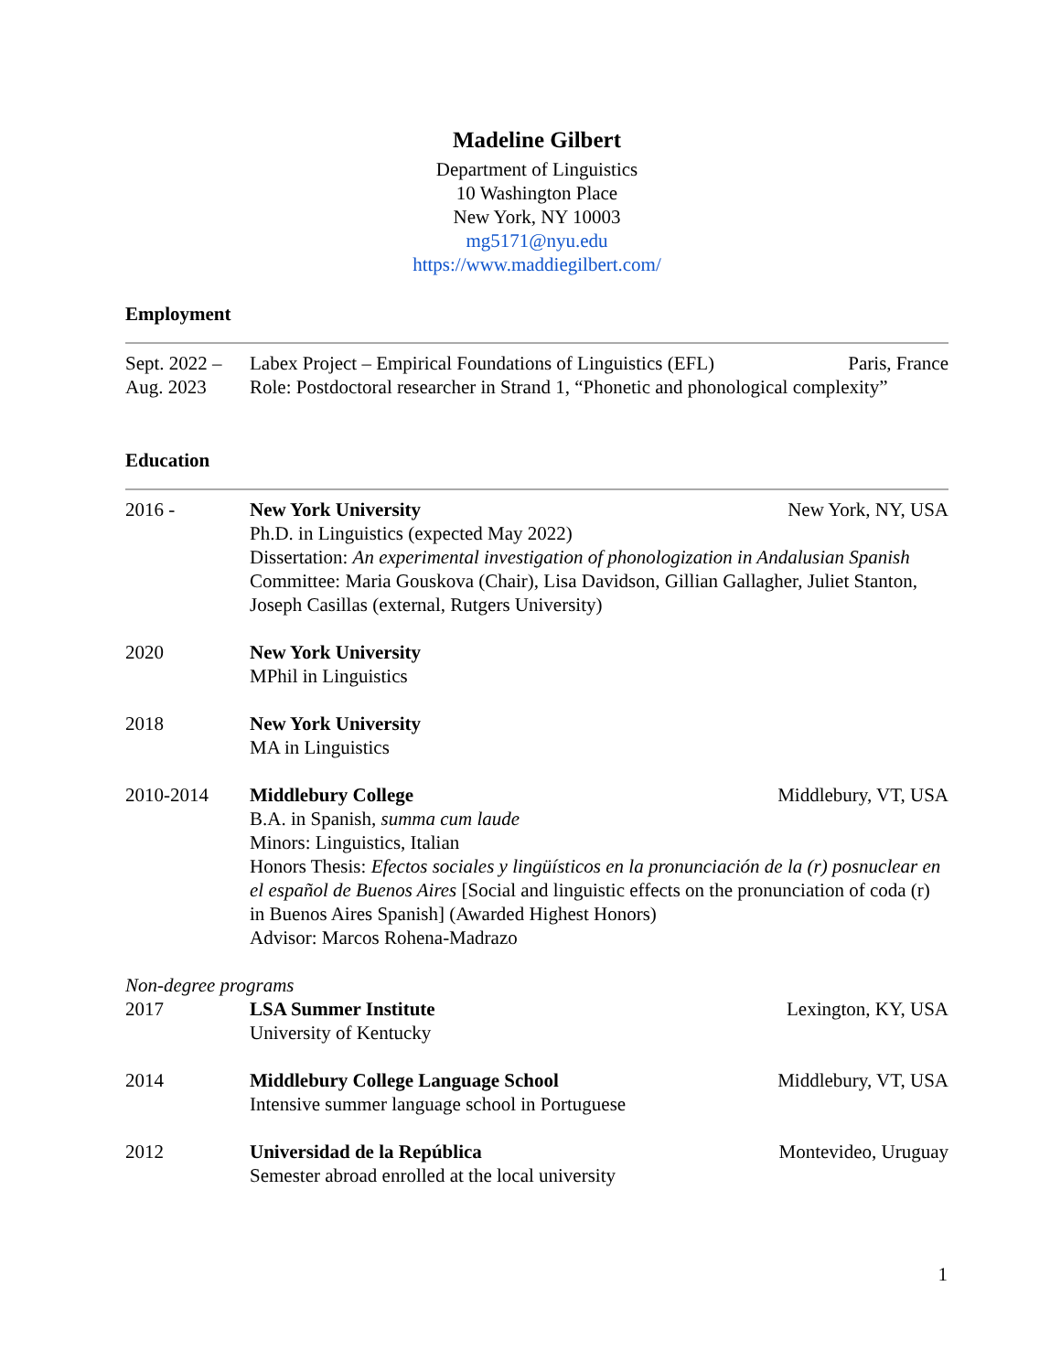Madeline Gilbert
Department of Linguistics
10 Washington Place
New York, NY 10003
mg5171@nyu.edu
https://www.maddiegilbert.com/
Employment
Sept. 2022 –
Aug. 2023
Labex Project – Empirical Foundations of Linguistics (EFL) Paris, France
Role: Postdoctoral researcher in Strand 1, “Phonetic and phonological complexity”
Education
2016 - New York University New York, NY, USA
Ph.D. in Linguistics (expected May 2022)
Dissertation: An experimental investigation of phonologization in Andalusian Spanish
Committee: Maria Gouskova (Chair), Lisa Davidson, Gillian Gallagher, Juliet Stanton, Joseph Casillas (external, Rutgers University)
2020 New York University
MPhil in Linguistics
2018 New York University
MA in Linguistics
2010-2014 Middlebury College Middlebury, VT, USA
B.A. in Spanish, summa cum laude
Minors: Linguistics, Italian
Honors Thesis: Efectos sociales y lingüísticos en la pronunciación de la (r) posnuclear en el español de Buenos Aires [Social and linguistic effects on the pronunciation of coda (r) in Buenos Aires Spanish] (Awarded Highest Honors)
Advisor: Marcos Rohena-Madrazo
Non-degree programs
2017 LSA Summer Institute Lexington, KY, USA
University of Kentucky
2014 Middlebury College Language School Middlebury, VT, USA
Intensive summer language school in Portuguese
2012 Universidad de la República Montevideo, Uruguay
Semester abroad enrolled at the local university
1